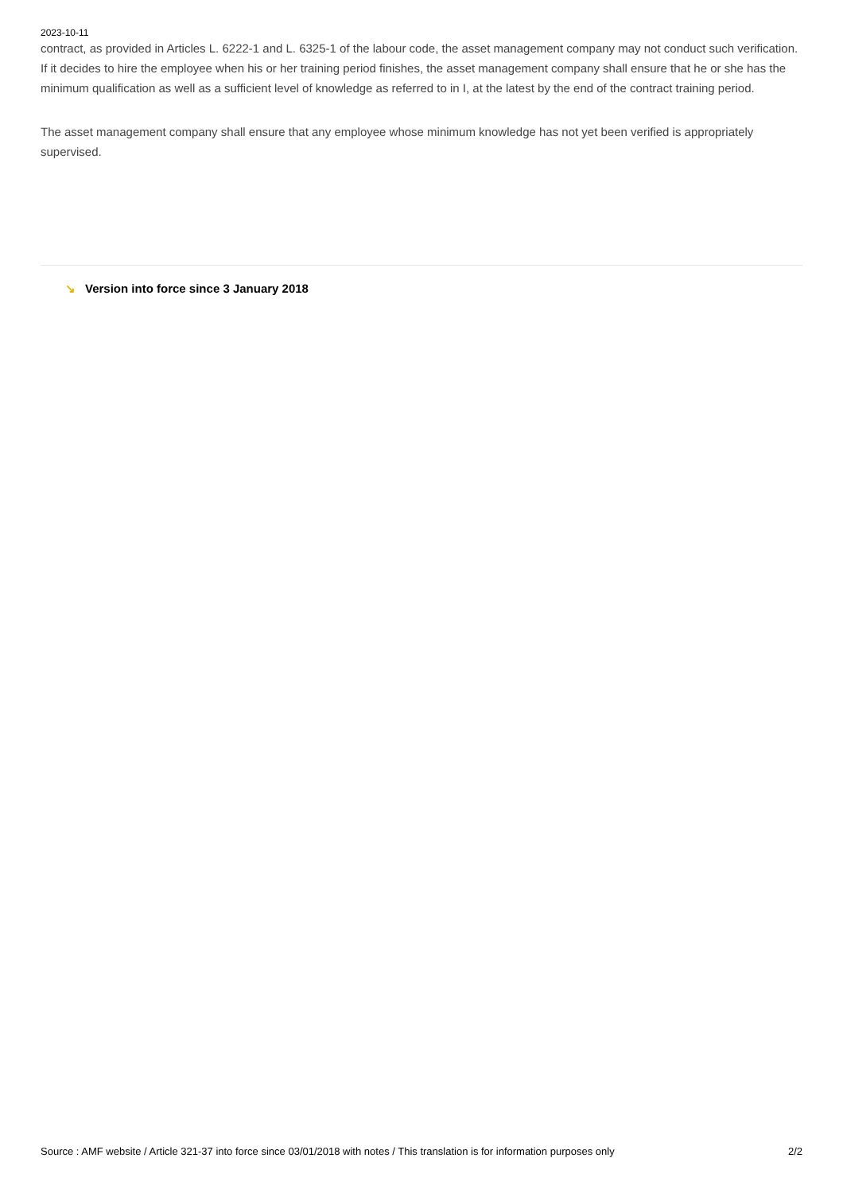2023-10-11
contract, as provided in Articles L. 6222-1 and L. 6325-1 of the labour code, the asset management company may not conduct such verification. If it decides to hire the employee when his or her training period finishes, the asset management company shall ensure that he or she has the minimum qualification as well as a sufficient level of knowledge as referred to in I, at the latest by the end of the contract training period.
The asset management company shall ensure that any employee whose minimum knowledge has not yet been verified is appropriately supervised.
↘ Version into force since 3 January 2018
Source : AMF website / Article 321-37 into force since 03/01/2018 with notes / This translation is for information purposes only 2/2